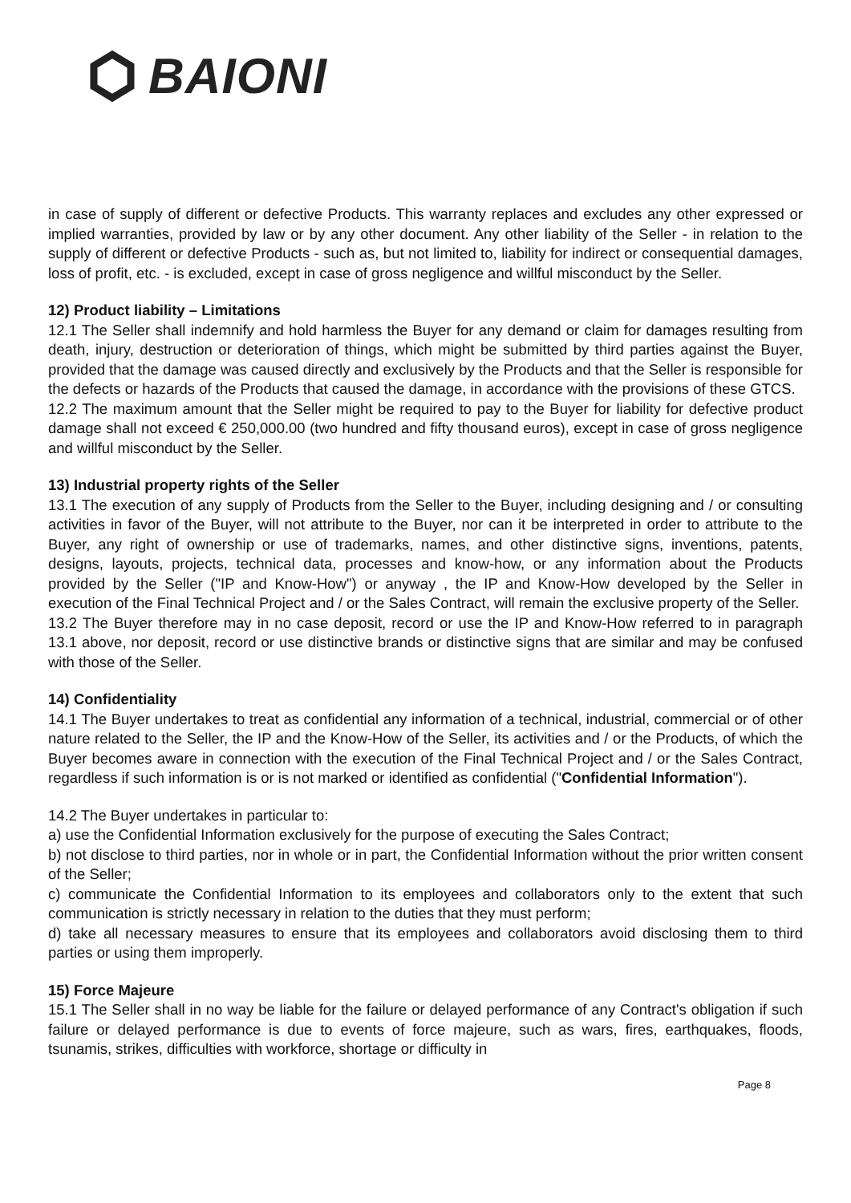BAIONI
in case of supply of different or defective Products. This warranty replaces and excludes any other expressed or implied warranties, provided by law or by any other document. Any other liability of the Seller - in relation to the supply of different or defective Products - such as, but not limited to, liability for indirect or consequential damages, loss of profit, etc. - is excluded, except in case of gross negligence and willful misconduct by the Seller.
12) Product liability – Limitations
12.1 The Seller shall indemnify and hold harmless the Buyer for any demand or claim for damages resulting from death, injury, destruction or deterioration of things, which might be submitted by third parties against the Buyer, provided that the damage was caused directly and exclusively by the Products and that the Seller is responsible for the defects or hazards of the Products that caused the damage, in accordance with the provisions of these GTCS.
12.2 The maximum amount that the Seller might be required to pay to the Buyer for liability for defective product damage shall not exceed € 250,000.00 (two hundred and fifty thousand euros), except in case of gross negligence and willful misconduct by the Seller.
13) Industrial property rights of the Seller
13.1 The execution of any supply of Products from the Seller to the Buyer, including designing and / or consulting activities in favor of the Buyer, will not attribute to the Buyer, nor can it be interpreted in order to attribute to the Buyer, any right of ownership or use of trademarks, names, and other distinctive signs, inventions, patents, designs, layouts, projects, technical data, processes and know-how, or any information about the Products provided by the Seller ("IP and Know-How") or anyway , the IP and Know-How developed by the Seller in execution of the Final Technical Project and / or the Sales Contract, will remain the exclusive property of the Seller.
13.2 The Buyer therefore may in no case deposit, record or use the IP and Know-How referred to in paragraph 13.1 above, nor deposit, record or use distinctive brands or distinctive signs that are similar and may be confused with those of the Seller.
14) Confidentiality
14.1 The Buyer undertakes to treat as confidential any information of a technical, industrial, commercial or of other nature related to the Seller, the IP and the Know-How of the Seller, its activities and / or the Products, of which the Buyer becomes aware in connection with the execution of the Final Technical Project and / or the Sales Contract, regardless if such information is or is not marked or identified as confidential ("Confidential Information").
14.2 The Buyer undertakes in particular to:
a) use the Confidential Information exclusively for the purpose of executing the Sales Contract;
b) not disclose to third parties, nor in whole or in part, the Confidential Information without the prior written consent of the Seller;
c) communicate the Confidential Information to its employees and collaborators only to the extent that such communication is strictly necessary in relation to the duties that they must perform;
d) take all necessary measures to ensure that its employees and collaborators avoid disclosing them to third parties or using them improperly.
15) Force Majeure
15.1 The Seller shall in no way be liable for the failure or delayed performance of any Contract's obligation if such failure or delayed performance is due to events of force majeure, such as wars, fires, earthquakes, floods, tsunamis, strikes, difficulties with workforce, shortage or difficulty in
Page 8